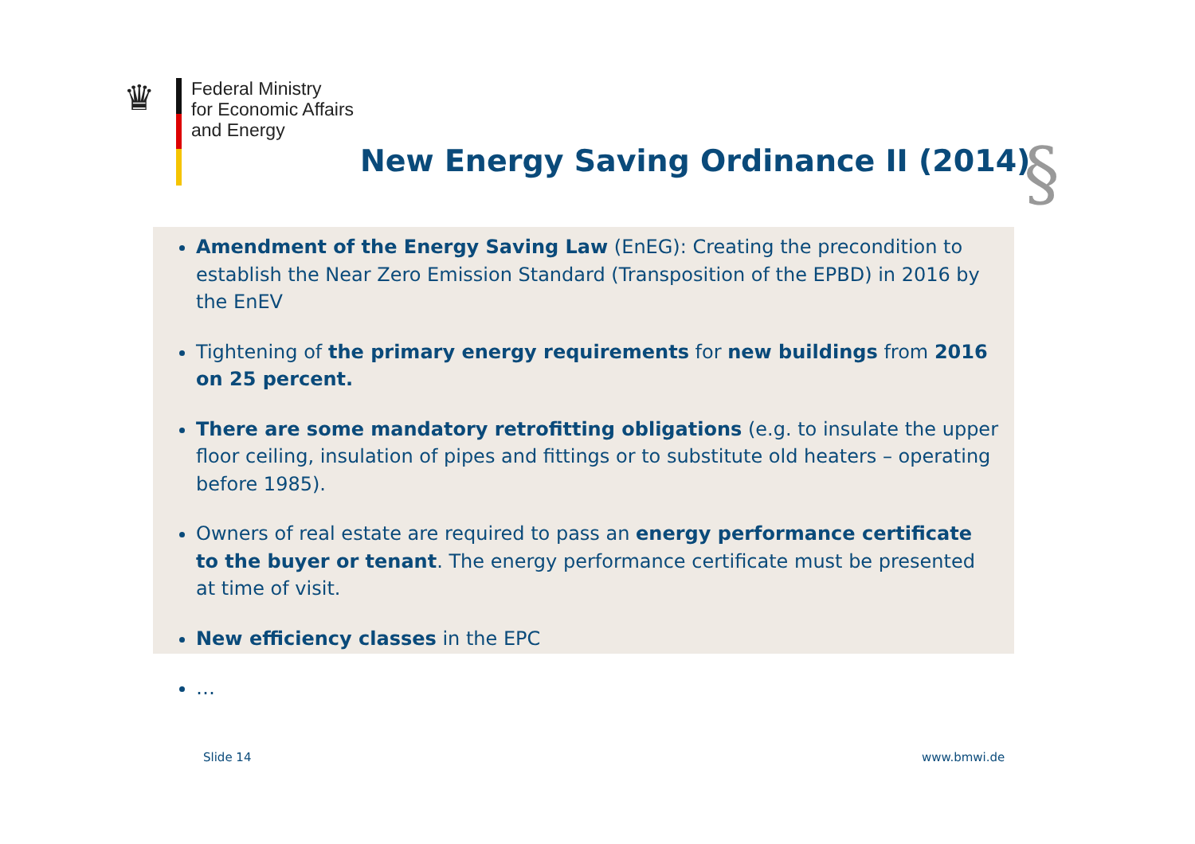♛
Federal Ministry
for Economic Affairs
and Energy
New Energy Saving Ordinance II (2014)
§
Amendment of the Energy Saving Law (EnEG): Creating the precondition to establish the Near Zero Emission Standard (Transposition of the EPBD) in 2016 by the EnEV
Tightening of the primary energy requirements for new buildings from 2016 on 25 percent.
There are some mandatory retrofitting obligations (e.g. to insulate the upper floor ceiling, insulation of pipes and fittings or to substitute old heaters – operating before 1985).
Owners of real estate are required to pass an energy performance certificate to the buyer or tenant. The energy performance certificate must be presented at time of visit.
New efficiency classes in the EPC
…
Slide 14 www.bmwi.de